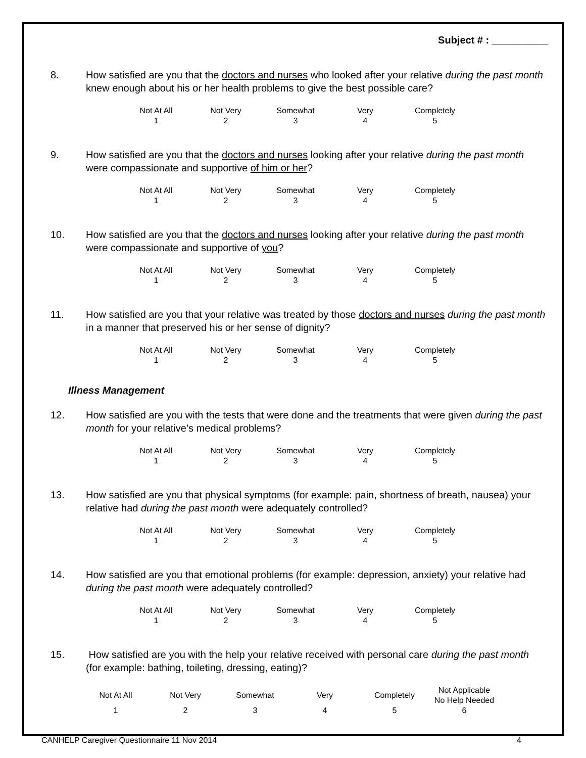Subject # : __________
8. How satisfied are you that the doctors and nurses who looked after your relative during the past month knew enough about his or her health problems to give the best possible care?
| Not At All | Not Very | Somewhat | Very | Completely |
| --- | --- | --- | --- | --- |
| 1 | 2 | 3 | 4 | 5 |
9. How satisfied are you that the doctors and nurses looking after your relative during the past month were compassionate and supportive of him or her?
| Not At All | Not Very | Somewhat | Very | Completely |
| --- | --- | --- | --- | --- |
| 1 | 2 | 3 | 4 | 5 |
10. How satisfied are you that the doctors and nurses looking after your relative during the past month were compassionate and supportive of you?
| Not At All | Not Very | Somewhat | Very | Completely |
| --- | --- | --- | --- | --- |
| 1 | 2 | 3 | 4 | 5 |
11. How satisfied are you that your relative was treated by those doctors and nurses during the past month in a manner that preserved his or her sense of dignity?
| Not At All | Not Very | Somewhat | Very | Completely |
| --- | --- | --- | --- | --- |
| 1 | 2 | 3 | 4 | 5 |
Illness Management
12. How satisfied are you with the tests that were done and the treatments that were given during the past month for your relative’s medical problems?
| Not At All | Not Very | Somewhat | Very | Completely |
| --- | --- | --- | --- | --- |
| 1 | 2 | 3 | 4 | 5 |
13. How satisfied are you that physical symptoms (for example: pain, shortness of breath, nausea) your relative had during the past month were adequately controlled?
| Not At All | Not Very | Somewhat | Very | Completely |
| --- | --- | --- | --- | --- |
| 1 | 2 | 3 | 4 | 5 |
14. How satisfied are you that emotional problems (for example: depression, anxiety) your relative had during the past month were adequately controlled?
| Not At All | Not Very | Somewhat | Very | Completely |
| --- | --- | --- | --- | --- |
| 1 | 2 | 3 | 4 | 5 |
15. How satisfied are you with the help your relative received with personal care during the past month (for example: bathing, toileting, dressing, eating)?
| Not At All | Not Very | Somewhat | Very | Completely | Not Applicable No Help Needed |
| --- | --- | --- | --- | --- | --- |
| 1 | 2 | 3 | 4 | 5 | 6 |
CANHELP Caregiver Questionnaire 11 Nov 2014 4